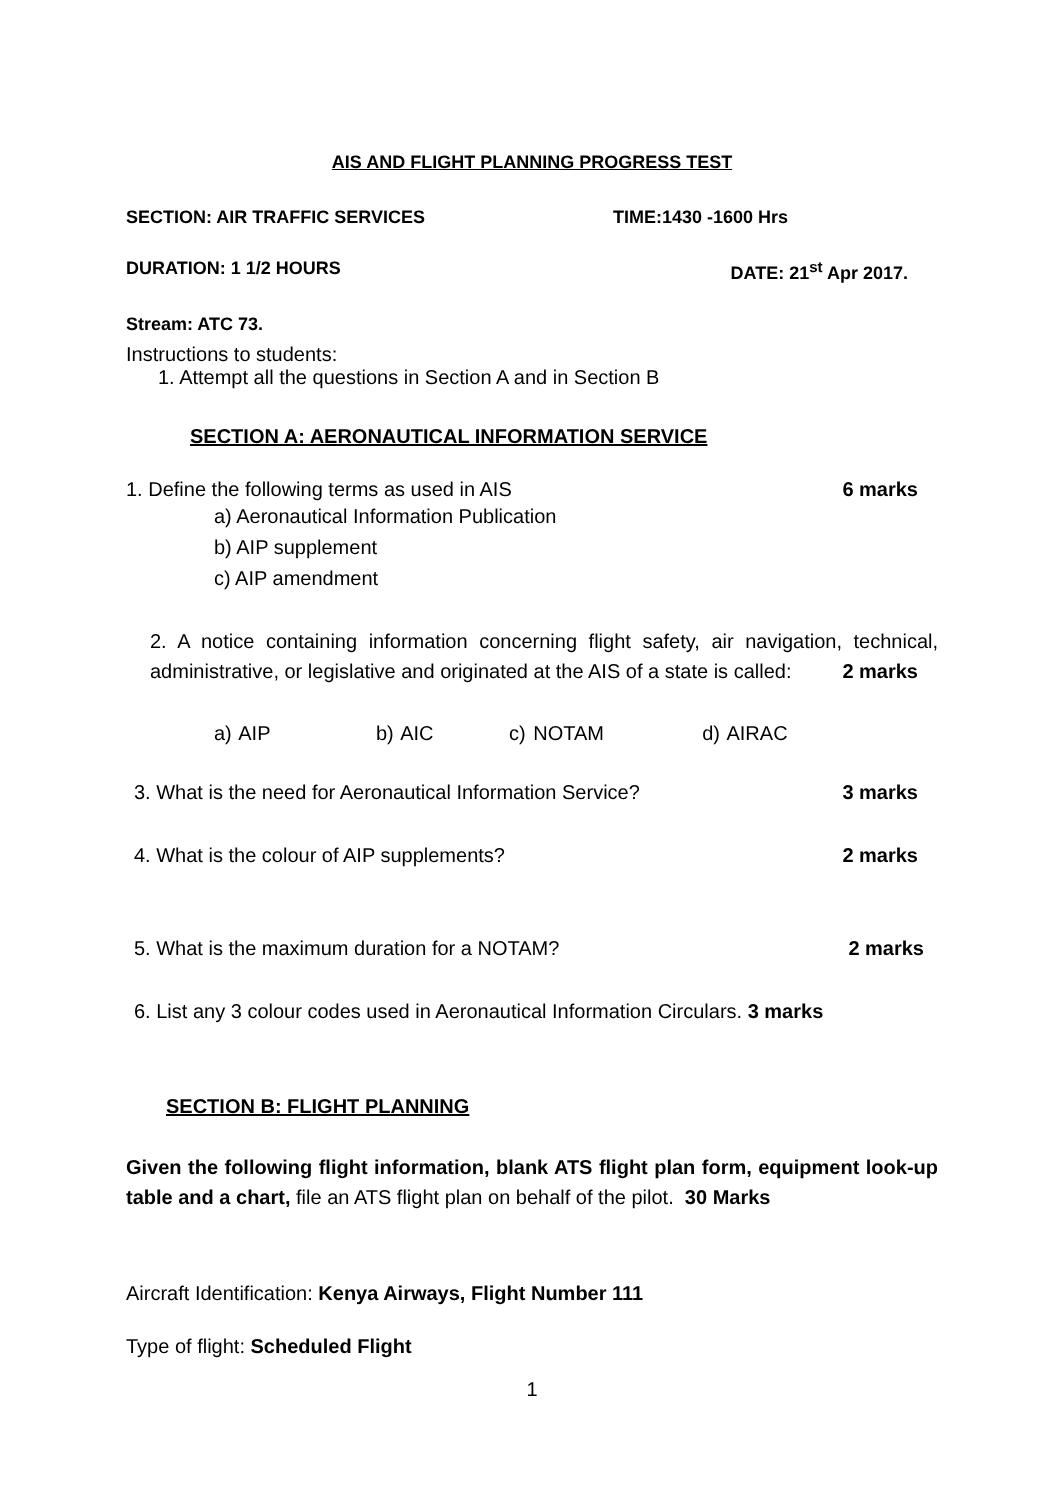AIS AND FLIGHT PLANNING PROGRESS TEST
SECTION: AIR TRAFFIC SERVICES TIME:1430 -1600 Hrs
DURATION: 1 1/2 HOURS DATE: 21<sup>st</sup> Apr 2017.
Stream: ATC 73.
Instructions to students:
1. Attempt all the questions in Section A and in Section B
SECTION A: AERONAUTICAL INFORMATION SERVICE
1. Define the following terms as used in AIS 6 marks
a) Aeronautical Information Publication
b) AIP supplement
c) AIP amendment
2. A notice containing information concerning flight safety, air navigation, technical, administrative, or legislative and originated at the AIS of a state is called: 2 marks
a) AIP b) AIC c) NOTAM d) AIRAC
3. What is the need for Aeronautical Information Service? 3 marks
4. What is the colour of AIP supplements? 2 marks
5. What is the maximum duration for a NOTAM? 2 marks
6. List any 3 colour codes used in Aeronautical Information Circulars. 3 marks
SECTION B: FLIGHT PLANNING
Given the following flight information, blank ATS flight plan form, equipment look-up table and a chart, file an ATS flight plan on behalf of the pilot. 30 Marks
Aircraft Identification: Kenya Airways, Flight Number 111
Type of flight: Scheduled Flight
1